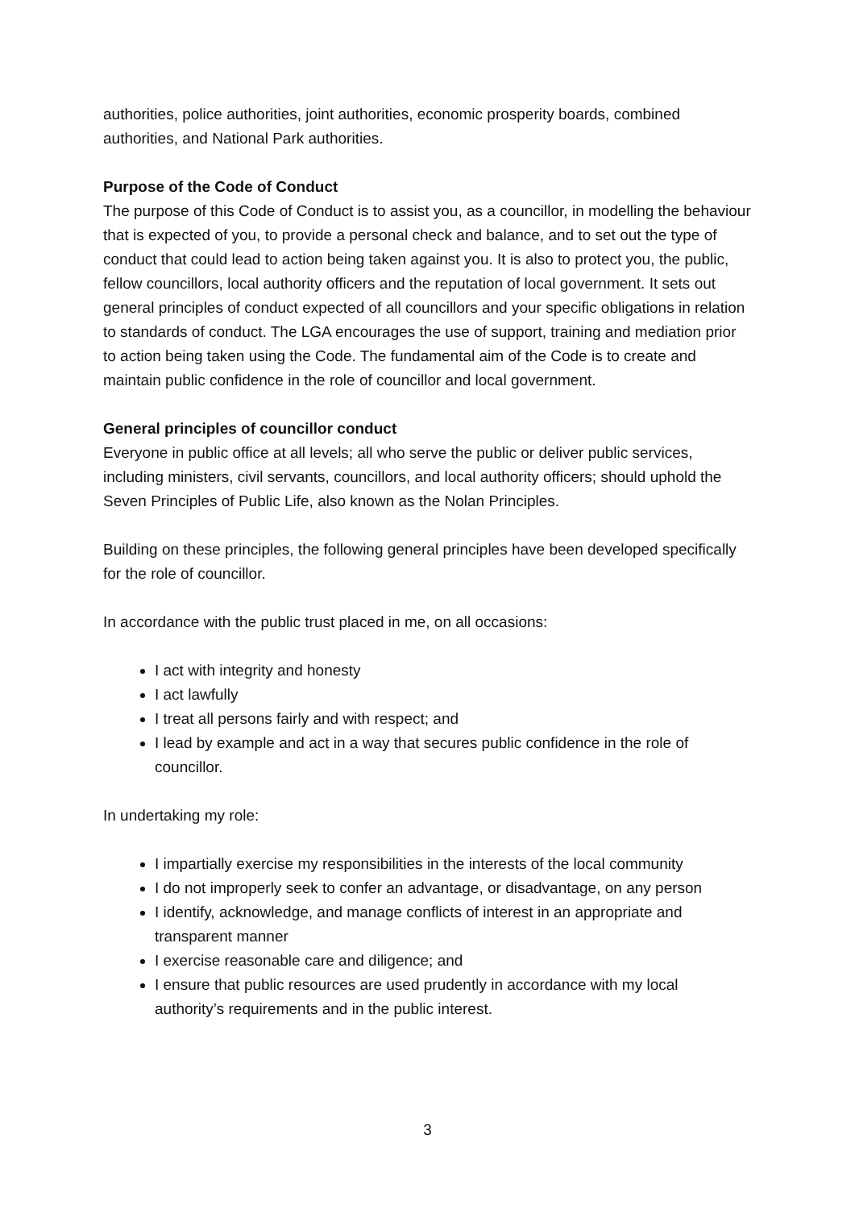authorities, police authorities, joint authorities, economic prosperity boards, combined authorities, and National Park authorities.
Purpose of the Code of Conduct
The purpose of this Code of Conduct is to assist you, as a councillor, in modelling the behaviour that is expected of you, to provide a personal check and balance, and to set out the type of conduct that could lead to action being taken against you. It is also to protect you, the public, fellow councillors, local authority officers and the reputation of local government. It sets out general principles of conduct expected of all councillors and your specific obligations in relation to standards of conduct. The LGA encourages the use of support, training and mediation prior to action being taken using the Code. The fundamental aim of the Code is to create and maintain public confidence in the role of councillor and local government.
General principles of councillor conduct
Everyone in public office at all levels; all who serve the public or deliver public services, including ministers, civil servants, councillors, and local authority officers; should uphold the Seven Principles of Public Life, also known as the Nolan Principles.
Building on these principles, the following general principles have been developed specifically for the role of councillor.
In accordance with the public trust placed in me, on all occasions:
I act with integrity and honesty
I act lawfully
I treat all persons fairly and with respect; and
I lead by example and act in a way that secures public confidence in the role of councillor.
In undertaking my role:
I impartially exercise my responsibilities in the interests of the local community
I do not improperly seek to confer an advantage, or disadvantage, on any person
I identify, acknowledge, and manage conflicts of interest in an appropriate and transparent manner
I exercise reasonable care and diligence; and
I ensure that public resources are used prudently in accordance with my local authority’s requirements and in the public interest.
3